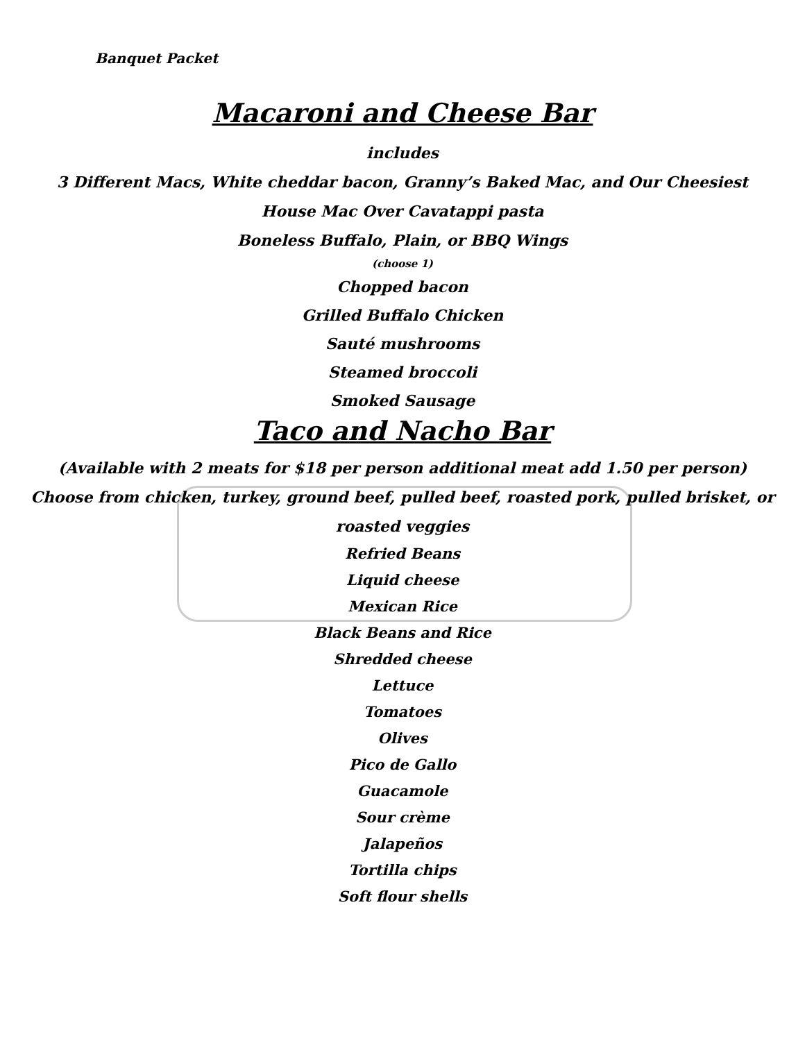Banquet Packet
Macaroni and Cheese Bar
includes
3 Different Macs, White cheddar bacon, Granny’s Baked Mac, and Our Cheesiest
House Mac Over Cavatappi pasta
Boneless Buffalo, Plain, or BBQ Wings
(choose 1)
Chopped bacon
Grilled Buffalo Chicken
Sauté mushrooms
Steamed broccoli
Smoked Sausage
Taco and Nacho Bar
(Available with 2 meats for $18 per person additional meat add 1.50 per person)
Choose from chicken, turkey, ground beef, pulled beef, roasted pork, pulled brisket, or
roasted veggies
Refried Beans
Liquid cheese
Mexican Rice
Black Beans and Rice
Shredded cheese
Lettuce
Tomatoes
Olives
Pico de Gallo
Guacamole
Sour crème
Jalapeños
Tortilla chips
Soft flour shells